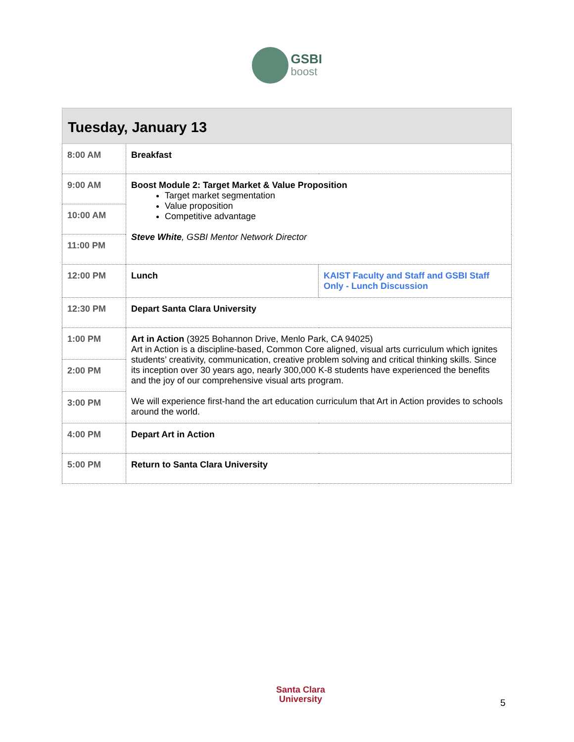GSBI
boost
| Tuesday, January 13 | | |
| --- | --- | --- |
| 8:00 AM | Breakfast | |
| 9:00 AM | Boost Module 2: Target Market & Value Proposition Target market segmentation Value proposition Competitive advantage Steve White , GSBI Mentor Network Director | |
| 10:00 AM | | |
| 11:00 PM | | |
| 12:00 PM | Lunch | KAIST Faculty and Staff and GSBI Staff Only - Lunch Discussion |
| 12:30 PM | Depart Santa Clara University | |
| 1:00 PM | Art in Action (3925 Bohannon Drive, Menlo Park, CA 94025) Art in Action is a discipline-based, Common Core aligned, visual arts curriculum which ignites students’ creativity, communication, creative problem solving and critical thinking skills. Since its inception over 30 years ago, nearly 300,000 K-8 students have experienced the benefits and the joy of our comprehensive visual arts program. We will experience first-hand the art education curriculum that Art in Action provides to schools around the world. | |
| 2:00 PM | | |
| 3:00 PM | | |
| 4:00 PM | Depart Art in Action | |
| 5:00 PM | Return to Santa Clara University | |
Santa Clara
University
5